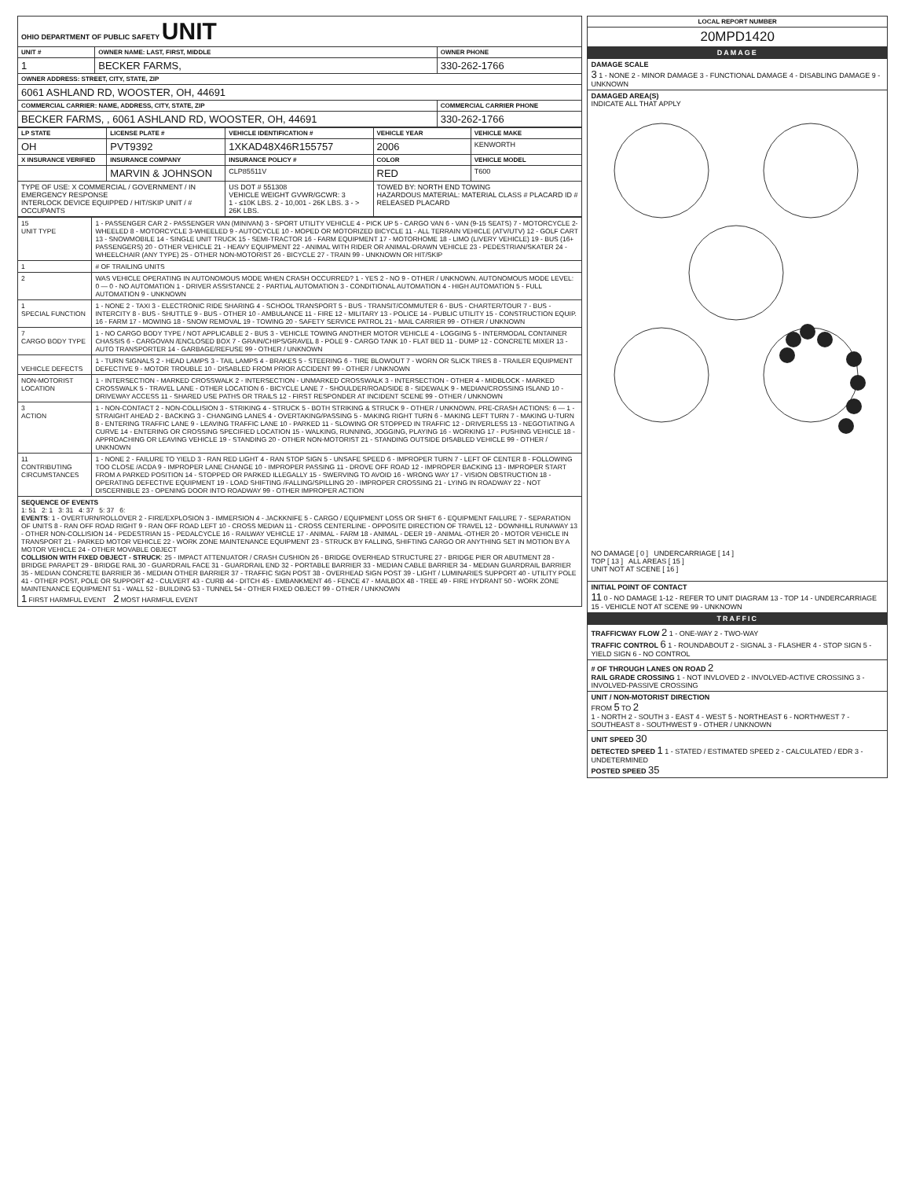| OHIO DEPARTMENT OF PUBLIC SAFETY UNIT | | |
| UNIT # | OWNER NAME: LAST, FIRST, MIDDLE | OWNER PHONE |
| 1 | BECKER FARMS, | 330-262-1766 |
| OWNER ADDRESS: STREET, CITY, STATE, ZIP | | |
| 6061 ASHLAND RD, WOOSTER, OH, 44691 | | |
| COMMERCIAL CARRIER: NAME, ADDRESS, CITY, STATE, ZIP | | COMMERCIAL CARRIER PHONE |
| BECKER FARMS, , 6061 ASHLAND RD, WOOSTER, OH, 44691 | | 330-262-1766 |
| LP STATE | LICENSE PLATE # | VEHICLE IDENTIFICATION # | VEHICLE YEAR | VEHICLE MAKE |
| --- | --- | --- | --- | --- |
| OH | PVT9392 | 1XKAD48X46R155757 | 2006 | KENWORTH |
| X INSURANCE VERIFIED | INSURANCE COMPANY | INSURANCE POLICY # | COLOR | VEHICLE MODEL |
| | MARVIN & JOHNSON | CLP85511V | RED | T600 |
| TYPE OF USE: X COMMERCIAL / GOVERNMENT / IN EMERGENCY RESPONSE INTERLOCK DEVICE EQUIPPED / HIT/SKIP UNIT / # OCCUPANTS | | US DOT # 551308 VEHICLE WEIGHT GVWR/GCWR: 3 1 - ≤10K LBS. 2 - 10,001 - 26K LBS. 3 - > 26K LBS. | TOWED BY: NORTH END TOWING HAZARDOUS MATERIAL: MATERIAL CLASS # PLACARD ID # RELEASED PLACARD | |
| 15 UNIT TYPE | 1 - PASSENGER CAR 2 - PASSENGER VAN (MINIVAN) 3 - SPORT UTILITY VEHICLE 4 - PICK UP 5 - CARGO VAN 6 - VAN (9-15 SEATS) 7 - MOTORCYCLE 2-WHEELED 8 - MOTORCYCLE 3-WHEELED 9 - AUTOCYCLE 10 - MOPED OR MOTORIZED BICYCLE 11 - ALL TERRAIN VEHICLE (ATV/UTV) 12 - GOLF CART 13 - SNOWMOBILE 14 - SINGLE UNIT TRUCK 15 - SEMI-TRACTOR 16 - FARM EQUIPMENT 17 - MOTORHOME 18 - LIMO (LIVERY VEHICLE) 19 - BUS (16+ PASSENGERS) 20 - OTHER VEHICLE 21 - HEAVY EQUIPMENT 22 - ANIMAL WITH RIDER OR ANIMAL-DRAWN VEHICLE 23 - PEDESTRIAN/SKATER 24 - WHEELCHAIR (ANY TYPE) 25 - OTHER NON-MOTORIST 26 - BICYCLE 27 - TRAIN 99 - UNKNOWN OR HIT/SKIP |
| 1 | # OF TRAILING UNITS |
| 2 | WAS VEHICLE OPERATING IN AUTONOMOUS MODE WHEN CRASH OCCURRED? 1 - YES 2 - NO 9 - OTHER / UNKNOWN. AUTONOMOUS MODE LEVEL: 0 — 0 - NO AUTOMATION 1 - DRIVER ASSISTANCE 2 - PARTIAL AUTOMATION 3 - CONDITIONAL AUTOMATION 4 - HIGH AUTOMATION 5 - FULL AUTOMATION 9 - UNKNOWN |
| 1 SPECIAL FUNCTION | 1 - NONE 2 - TAXI 3 - ELECTRONIC RIDE SHARING 4 - SCHOOL TRANSPORT 5 - BUS - TRANSIT/COMMUTER 6 - BUS - CHARTER/TOUR 7 - BUS - INTERCITY 8 - BUS - SHUTTLE 9 - BUS - OTHER 10 - AMBULANCE 11 - FIRE 12 - MILITARY 13 - POLICE 14 - PUBLIC UTILITY 15 - CONSTRUCTION EQUIP. 16 - FARM 17 - MOWING 18 - SNOW REMOVAL 19 - TOWING 20 - SAFETY SERVICE PATROL 21 - MAIL CARRIER 99 - OTHER / UNKNOWN |
| 7 CARGO BODY TYPE | 1 - NO CARGO BODY TYPE / NOT APPLICABLE 2 - BUS 3 - VEHICLE TOWING ANOTHER MOTOR VEHICLE 4 - LOGGING 5 - INTERMODAL CONTAINER CHASSIS 6 - CARGOVAN /ENCLOSED BOX 7 - GRAIN/CHIPS/GRAVEL 8 - POLE 9 - CARGO TANK 10 - FLAT BED 11 - DUMP 12 - CONCRETE MIXER 13 - AUTO TRANSPORTER 14 - GARBAGE/REFUSE 99 - OTHER / UNKNOWN |
| VEHICLE DEFECTS | 1 - TURN SIGNALS 2 - HEAD LAMPS 3 - TAIL LAMPS 4 - BRAKES 5 - STEERING 6 - TIRE BLOWOUT 7 - WORN OR SLICK TIRES 8 - TRAILER EQUIPMENT DEFECTIVE 9 - MOTOR TROUBLE 10 - DISABLED FROM PRIOR ACCIDENT 99 - OTHER / UNKNOWN |
| NON-MOTORIST LOCATION | 1 - INTERSECTION - MARKED CROSSWALK 2 - INTERSECTION - UNMARKED CROSSWALK 3 - INTERSECTION - OTHER 4 - MIDBLOCK - MARKED CROSSWALK 5 - TRAVEL LANE - OTHER LOCATION 6 - BICYCLE LANE 7 - SHOULDER/ROADSIDE 8 - SIDEWALK 9 - MEDIAN/CROSSING ISLAND 10 - DRIVEWAY ACCESS 11 - SHARED USE PATHS OR TRAILS 12 - FIRST RESPONDER AT INCIDENT SCENE 99 - OTHER / UNKNOWN |
| 3 ACTION | 1 - NON-CONTACT 2 - NON-COLLISION 3 - STRIKING 4 - STRUCK 5 - BOTH STRIKING & STRUCK 9 - OTHER / UNKNOWN. PRE-CRASH ACTIONS: 6 — 1 - STRAIGHT AHEAD 2 - BACKING 3 - CHANGING LANES 4 - OVERTAKING/PASSING 5 - MAKING RIGHT TURN 6 - MAKING LEFT TURN 7 - MAKING U-TURN 8 - ENTERING TRAFFIC LANE 9 - LEAVING TRAFFIC LANE 10 - PARKED 11 - SLOWING OR STOPPED IN TRAFFIC 12 - DRIVERLESS 13 - NEGOTIATING A CURVE 14 - ENTERING OR CROSSING SPECIFIED LOCATION 15 - WALKING, RUNNING, JOGGING, PLAYING 16 - WORKING 17 - PUSHING VEHICLE 18 - APPROACHING OR LEAVING VEHICLE 19 - STANDING 20 - OTHER NON-MOTORIST 21 - STANDING OUTSIDE DISABLED VEHICLE 99 - OTHER / UNKNOWN |
| 11 CONTRIBUTING CIRCUMSTANCES | 1 - NONE 2 - FAILURE TO YIELD 3 - RAN RED LIGHT 4 - RAN STOP SIGN 5 - UNSAFE SPEED 6 - IMPROPER TURN 7 - LEFT OF CENTER 8 - FOLLOWING TOO CLOSE /ACDA 9 - IMPROPER LANE CHANGE 10 - IMPROPER PASSING 11 - DROVE OFF ROAD 12 - IMPROPER BACKING 13 - IMPROPER START FROM A PARKED POSITION 14 - STOPPED OR PARKED ILLEGALLY 15 - SWERVING TO AVOID 16 - WRONG WAY 17 - VISION OBSTRUCTION 18 - OPERATING DEFECTIVE EQUIPMENT 19 - LOAD SHIFTING /FALLING/SPILLING 20 - IMPROPER CROSSING 21 - LYING IN ROADWAY 22 - NOT DISCERNIBLE 23 - OPENING DOOR INTO ROADWAY 99 - OTHER IMPROPER ACTION |
| SEQUENCE OF EVENTS 1: 51 2: 1 3: 31 4: 37 5: 37 6: EVENTS : 1 - OVERTURN/ROLLOVER 2 - FIRE/EXPLOSION 3 - IMMERSION 4 - JACKKNIFE 5 - CARGO / EQUIPMENT LOSS OR SHIFT 6 - EQUIPMENT FAILURE 7 - SEPARATION OF UNITS 8 - RAN OFF ROAD RIGHT 9 - RAN OFF ROAD LEFT 10 - CROSS MEDIAN 11 - CROSS CENTERLINE - OPPOSITE DIRECTION OF TRAVEL 12 - DOWNHILL RUNAWAY 13 - OTHER NON-COLLISION 14 - PEDESTRIAN 15 - PEDALCYCLE 16 - RAILWAY VEHICLE 17 - ANIMAL - FARM 18 - ANIMAL - DEER 19 - ANIMAL -OTHER 20 - MOTOR VEHICLE IN TRANSPORT 21 - PARKED MOTOR VEHICLE 22 - WORK ZONE MAINTENANCE EQUIPMENT 23 - STRUCK BY FALLING, SHIFTING CARGO OR ANYTHING SET IN MOTION BY A MOTOR VEHICLE 24 - OTHER MOVABLE OBJECT COLLISION WITH FIXED OBJECT - STRUCK : 25 - IMPACT ATTENUATOR / CRASH CUSHION 26 - BRIDGE OVERHEAD STRUCTURE 27 - BRIDGE PIER OR ABUTMENT 28 - BRIDGE PARAPET 29 - BRIDGE RAIL 30 - GUARDRAIL FACE 31 - GUARDRAIL END 32 - PORTABLE BARRIER 33 - MEDIAN CABLE BARRIER 34 - MEDIAN GUARDRAIL BARRIER 35 - MEDIAN CONCRETE BARRIER 36 - MEDIAN OTHER BARRIER 37 - TRAFFIC SIGN POST 38 - OVERHEAD SIGN POST 39 - LIGHT / LUMINARIES SUPPORT 40 - UTILITY POLE 41 - OTHER POST, POLE OR SUPPORT 42 - CULVERT 43 - CURB 44 - DITCH 45 - EMBANKMENT 46 - FENCE 47 - MAILBOX 48 - TREE 49 - FIRE HYDRANT 50 - WORK ZONE MAINTENANCE EQUIPMENT 51 - WALL 52 - BUILDING 53 - TUNNEL 54 - OTHER FIXED OBJECT 99 - OTHER / UNKNOWN 1 FIRST HARMFUL EVENT 2 MOST HARMFUL EVENT | |
| LOCAL REPORT NUMBER |
| --- |
| 20MPD1420 |
| DAMAGE |
| DAMAGE SCALE 3 1 - NONE 2 - MINOR DAMAGE 3 - FUNCTIONAL DAMAGE 4 - DISABLING DAMAGE 9 - UNKNOWN |
| DAMAGED AREA(S) INDICATE ALL THAT APPLY NO DAMAGE [ 0 ] UNDERCARRIAGE [ 14 ] TOP [ 13 ] ALL AREAS [ 15 ] UNIT NOT AT SCENE [ 16 ] |
| INITIAL POINT OF CONTACT 11 0 - NO DAMAGE 1-12 - REFER TO UNIT DIAGRAM 13 - TOP 14 - UNDERCARRIAGE 15 - VEHICLE NOT AT SCENE 99 - UNKNOWN |
| TRAFFIC |
| TRAFFICWAY FLOW 2 1 - ONE-WAY 2 - TWO-WAY TRAFFIC CONTROL 6 1 - ROUNDABOUT 2 - SIGNAL 3 - FLASHER 4 - STOP SIGN 5 - YIELD SIGN 6 - NO CONTROL |
| # OF THROUGH LANES ON ROAD 2 RAIL GRADE CROSSING 1 - NOT INVLOVED 2 - INVOLVED-ACTIVE CROSSING 3 - INVOLVED-PASSIVE CROSSING |
| UNIT / NON-MOTORIST DIRECTION FROM 5 TO 2 1 - NORTH 2 - SOUTH 3 - EAST 4 - WEST 5 - NORTHEAST 6 - NORTHWEST 7 - SOUTHEAST 8 - SOUTHWEST 9 - OTHER / UNKNOWN |
| UNIT SPEED 30 DETECTED SPEED 1 1 - STATED / ESTIMATED SPEED 2 - CALCULATED / EDR 3 - UNDETERMINED POSTED SPEED 35 |